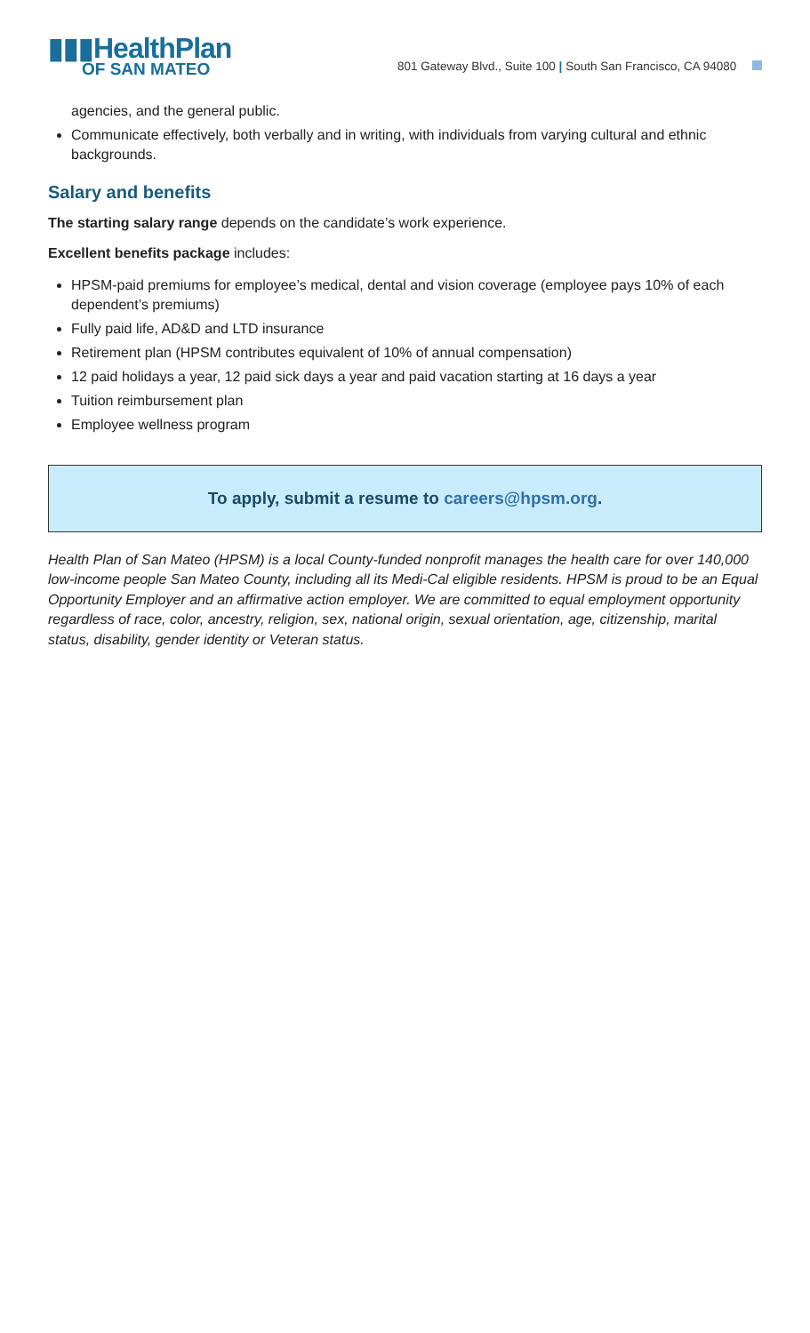▮▮▮HealthPlan
OF SAN MATEO
801 Gateway Blvd., Suite 100 | South San Francisco, CA 94080
agencies, and the general public.
Communicate effectively, both verbally and in writing, with individuals from varying cultural and ethnic backgrounds.
Salary and benefits
The starting salary range depends on the candidate’s work experience.
Excellent benefits package includes:
HPSM-paid premiums for employee’s medical, dental and vision coverage (employee pays 10% of each dependent’s premiums)
Fully paid life, AD&D and LTD insurance
Retirement plan (HPSM contributes equivalent of 10% of annual compensation)
12 paid holidays a year, 12 paid sick days a year and paid vacation starting at 16 days a year
Tuition reimbursement plan
Employee wellness program
To apply, submit a resume to careers@hpsm.org.
Health Plan of San Mateo (HPSM) is a local County-funded nonprofit manages the health care for over 140,000 low-income people San Mateo County, including all its Medi-Cal eligible residents. HPSM is proud to be an Equal Opportunity Employer and an affirmative action employer. We are committed to equal employment opportunity regardless of race, color, ancestry, religion, sex, national origin, sexual orientation, age, citizenship, marital status, disability, gender identity or Veteran status.